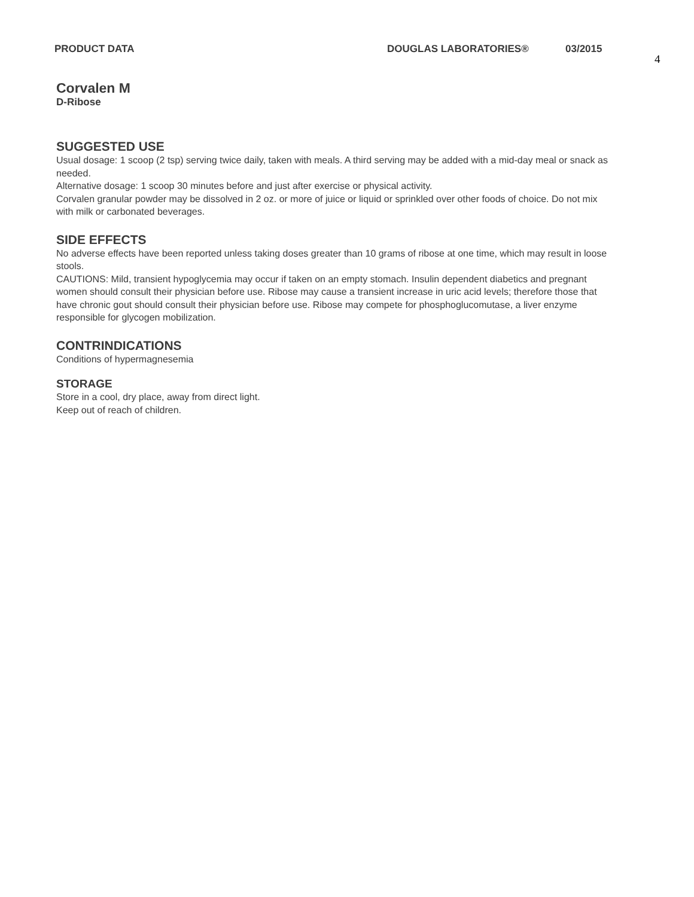PRODUCT DATA DOUGLAS LABORATORIES® 03/2015
4
Corvalen M
D-Ribose
SUGGESTED USE
Usual dosage: 1 scoop (2 tsp) serving twice daily, taken with meals. A third serving may be added with a mid-day meal or snack as needed.
Alternative dosage: 1 scoop 30 minutes before and just after exercise or physical activity.
Corvalen granular powder may be dissolved in 2 oz. or more of juice or liquid or sprinkled over other foods of choice. Do not mix with milk or carbonated beverages.
SIDE EFFECTS
No adverse effects have been reported unless taking doses greater than 10 grams of ribose at one time, which may result in loose stools.
CAUTIONS: Mild, transient hypoglycemia may occur if taken on an empty stomach. Insulin dependent diabetics and pregnant women should consult their physician before use. Ribose may cause a transient increase in uric acid levels; therefore those that have chronic gout should consult their physician before use. Ribose may compete for phosphoglucomutase, a liver enzyme responsible for glycogen mobilization.
CONTRINDICATIONS
Conditions of hypermagnesemia
STORAGE
Store in a cool, dry place, away from direct light.
Keep out of reach of children.